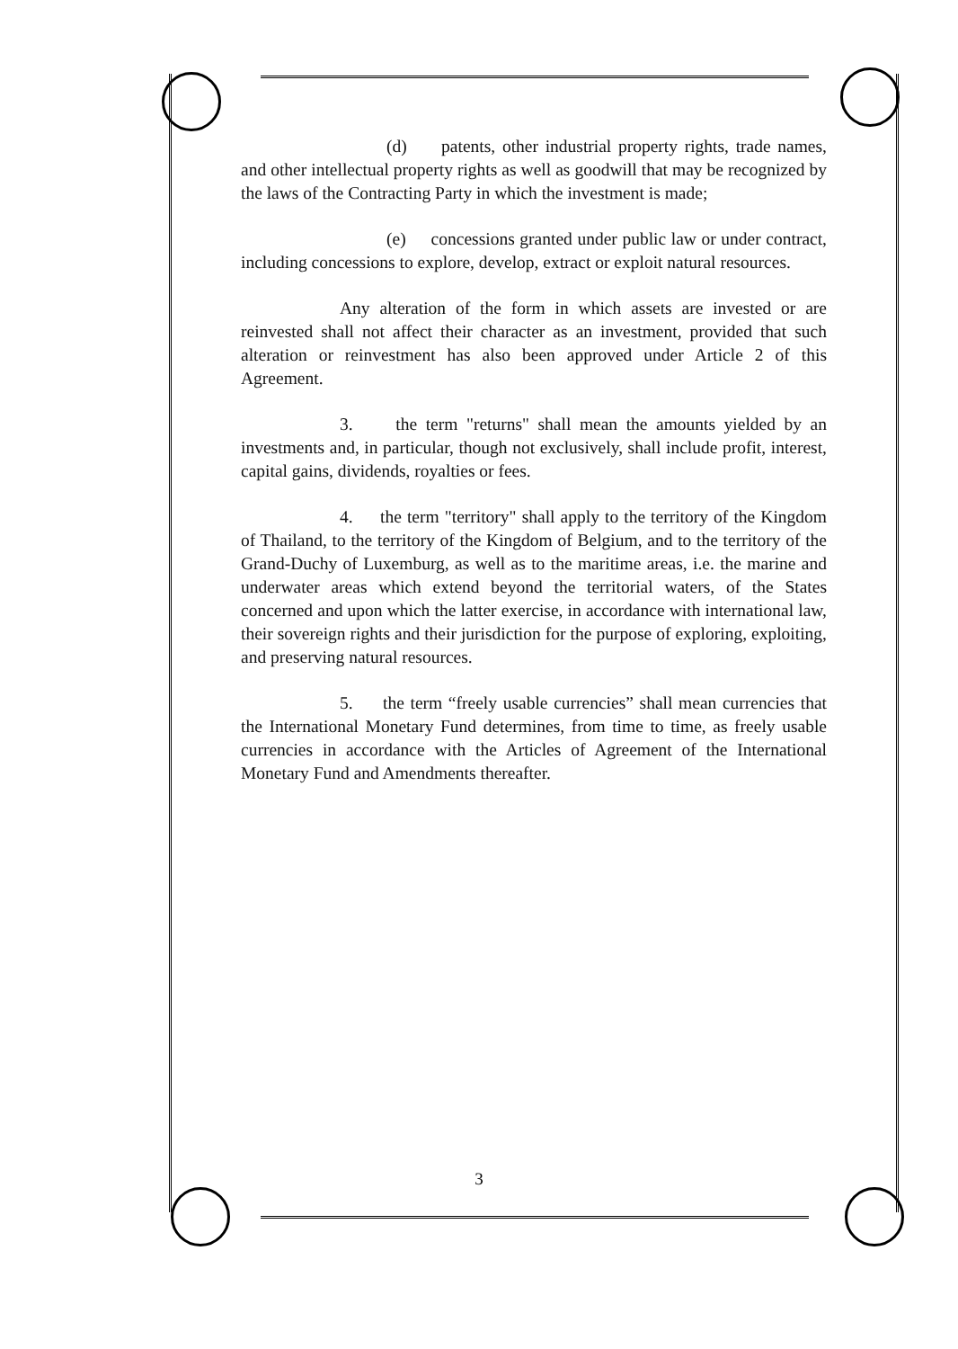(d) patents, other industrial property rights, trade names, and other intellectual property rights as well as goodwill that may be recognized by the laws of the Contracting Party in which the investment is made;
(e) concessions granted under public law or under contract, including concessions to explore, develop, extract or exploit natural resources.
Any alteration of the form in which assets are invested or are reinvested shall not affect their character as an investment, provided that such alteration or reinvestment has also been approved under Article 2 of this Agreement.
3. the term "returns" shall mean the amounts yielded by an investments and, in particular, though not exclusively, shall include profit, interest, capital gains, dividends, royalties or fees.
4. the term "territory" shall apply to the territory of the Kingdom of Thailand, to the territory of the Kingdom of Belgium, and to the territory of the Grand-Duchy of Luxemburg, as well as to the maritime areas, i.e. the marine and underwater areas which extend beyond the territorial waters, of the States concerned and upon which the latter exercise, in accordance with international law, their sovereign rights and their jurisdiction for the purpose of exploring, exploiting, and preserving natural resources.
5. the term “freely usable currencies” shall mean currencies that the International Monetary Fund determines, from time to time, as freely usable currencies in accordance with the Articles of Agreement of the International Monetary Fund and Amendments thereafter.
3